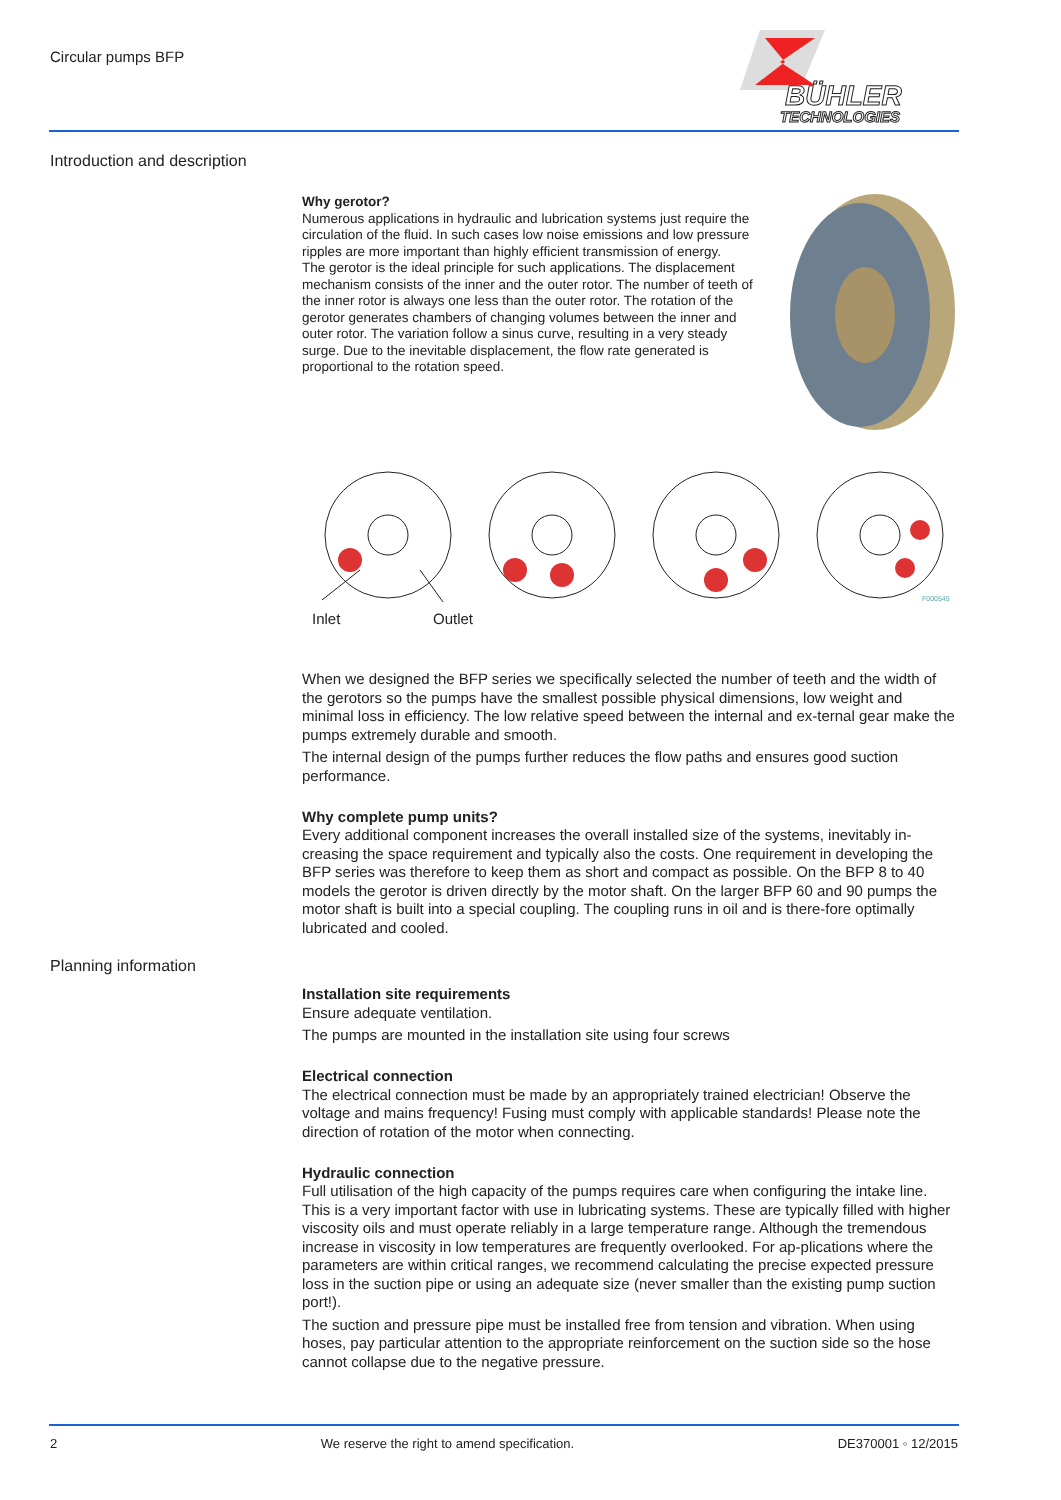Circular pumps BFP
BÜHLER
TECHNOLOGIES
Introduction and description
Why gerotor?
Numerous applications in hydraulic and lubrication systems just require the circulation of the fluid. In such cases low noise emissions and low pressure ripples are more important than highly efficient transmission of energy.
The gerotor is the ideal principle for such applications. The displacement mechanism consists of the inner and the outer rotor. The number of teeth of the inner rotor is always one less than the outer rotor. The rotation of the gerotor generates chambers of changing volumes between the inner and outer rotor. The variation follow a sinus curve, resulting in a very steady surge. Due to the inevitable displacement, the flow rate generated is proportional to the rotation speed.
F000545
Inlet Outlet
When we designed the BFP series we specifically selected the number of teeth and the width of the gerotors so the pumps have the smallest possible physical dimensions, low weight and minimal loss in efficiency. The low relative speed between the internal and ex-ternal gear make the pumps extremely durable and smooth.
The internal design of the pumps further reduces the flow paths and ensures good suction performance.
Why complete pump units?
Every additional component increases the overall installed size of the systems, inevitably in-creasing the space requirement and typically also the costs. One requirement in developing the BFP series was therefore to keep them as short and compact as possible. On the BFP 8 to 40 models the gerotor is driven directly by the motor shaft. On the larger BFP 60 and 90 pumps the motor shaft is built into a special coupling. The coupling runs in oil and is there-fore optimally lubricated and cooled.
Planning information
Installation site requirements
Ensure adequate ventilation.
The pumps are mounted in the installation site using four screws
Electrical connection
The electrical connection must be made by an appropriately trained electrician! Observe the voltage and mains frequency! Fusing must comply with applicable standards! Please note the direction of rotation of the motor when connecting.
Hydraulic connection
Full utilisation of the high capacity of the pumps requires care when configuring the intake line. This is a very important factor with use in lubricating systems. These are typically filled with higher viscosity oils and must operate reliably in a large temperature range. Although the tremendous increase in viscosity in low temperatures are frequently overlooked. For ap-plications where the parameters are within critical ranges, we recommend calculating the precise expected pressure loss in the suction pipe or using an adequate size (never smaller than the existing pump suction port!).
The suction and pressure pipe must be installed free from tension and vibration. When using hoses, pay particular attention to the appropriate reinforcement on the suction side so the hose cannot collapse due to the negative pressure.
2 We reserve the right to amend specification. DE370001 ◦ 12/2015